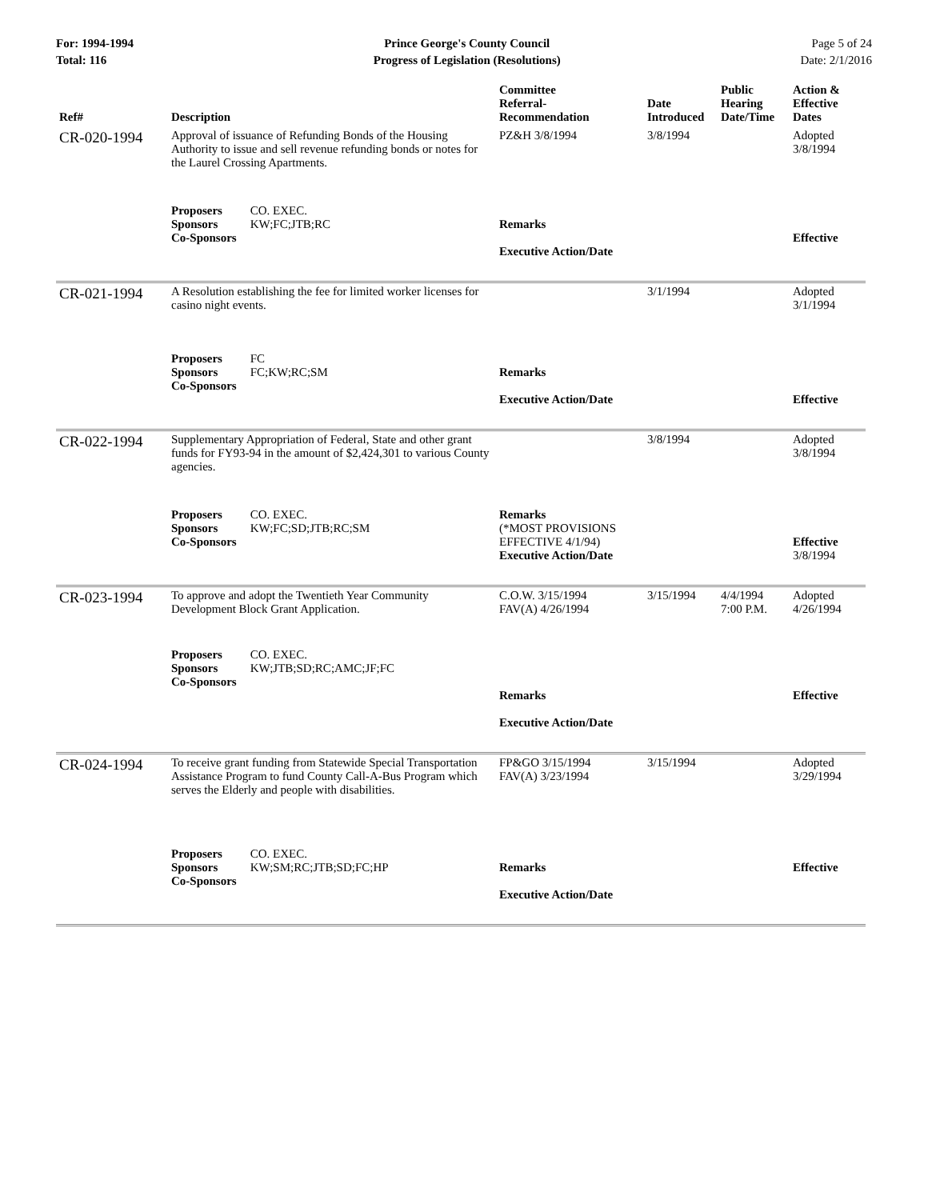For: 1994-1994
Total: 116
Prince George's County Council
Progress of Legislation (Resolutions)
Page 5 of 24
Date: 2/1/2016
| Ref# | Description | Committee Referral- Recommendation | Date Introduced | Public Hearing Date/Time | Action & Effective Dates |
| --- | --- | --- | --- | --- | --- |
| CR-020-1994 | Approval of issuance of Refunding Bonds of the Housing Authority to issue and sell revenue refunding bonds or notes for the Laurel Crossing Apartments. | PZ&H 3/8/1994 | 3/8/1994 | | Adopted 3/8/1994 |
| | Proposers CO. EXEC. Sponsors KW;FC;JTB;RC Co-Sponsors | Remarks Executive Action/Date | | | Effective |
| CR-021-1994 | A Resolution establishing the fee for limited worker licenses for casino night events. | | 3/1/1994 | | Adopted 3/1/1994 |
| | Proposers FC Sponsors FC;KW;RC;SM Co-Sponsors | Remarks Executive Action/Date | | | Effective |
| CR-022-1994 | Supplementary Appropriation of Federal, State and other grant funds for FY93-94 in the amount of $2,424,301 to various County agencies. | | 3/8/1994 | | Adopted 3/8/1994 |
| | Proposers CO. EXEC. Sponsors KW;FC;SD;JTB;RC;SM Co-Sponsors | Remarks (*MOST PROVISIONS EFFECTIVE 4/1/94) Executive Action/Date | | | Effective 3/8/1994 |
| CR-023-1994 | To approve and adopt the Twentieth Year Community Development Block Grant Application. | C.O.W. 3/15/1994 FAV(A) 4/26/1994 | 3/15/1994 | 4/4/1994 7:00 P.M. | Adopted 4/26/1994 |
| | Proposers CO. EXEC. Sponsors KW;JTB;SD;RC;AMC;JF;FC Co-Sponsors | Remarks Executive Action/Date | | | Effective |
| CR-024-1994 | To receive grant funding from Statewide Special Transportation Assistance Program to fund County Call-A-Bus Program which serves the Elderly and people with disabilities. | FP&GO 3/15/1994 FAV(A) 3/23/1994 | 3/15/1994 | | Adopted 3/29/1994 |
| | Proposers CO. EXEC. Sponsors KW;SM;RC;JTB;SD;FC;HP Co-Sponsors | Remarks Executive Action/Date | | | Effective |